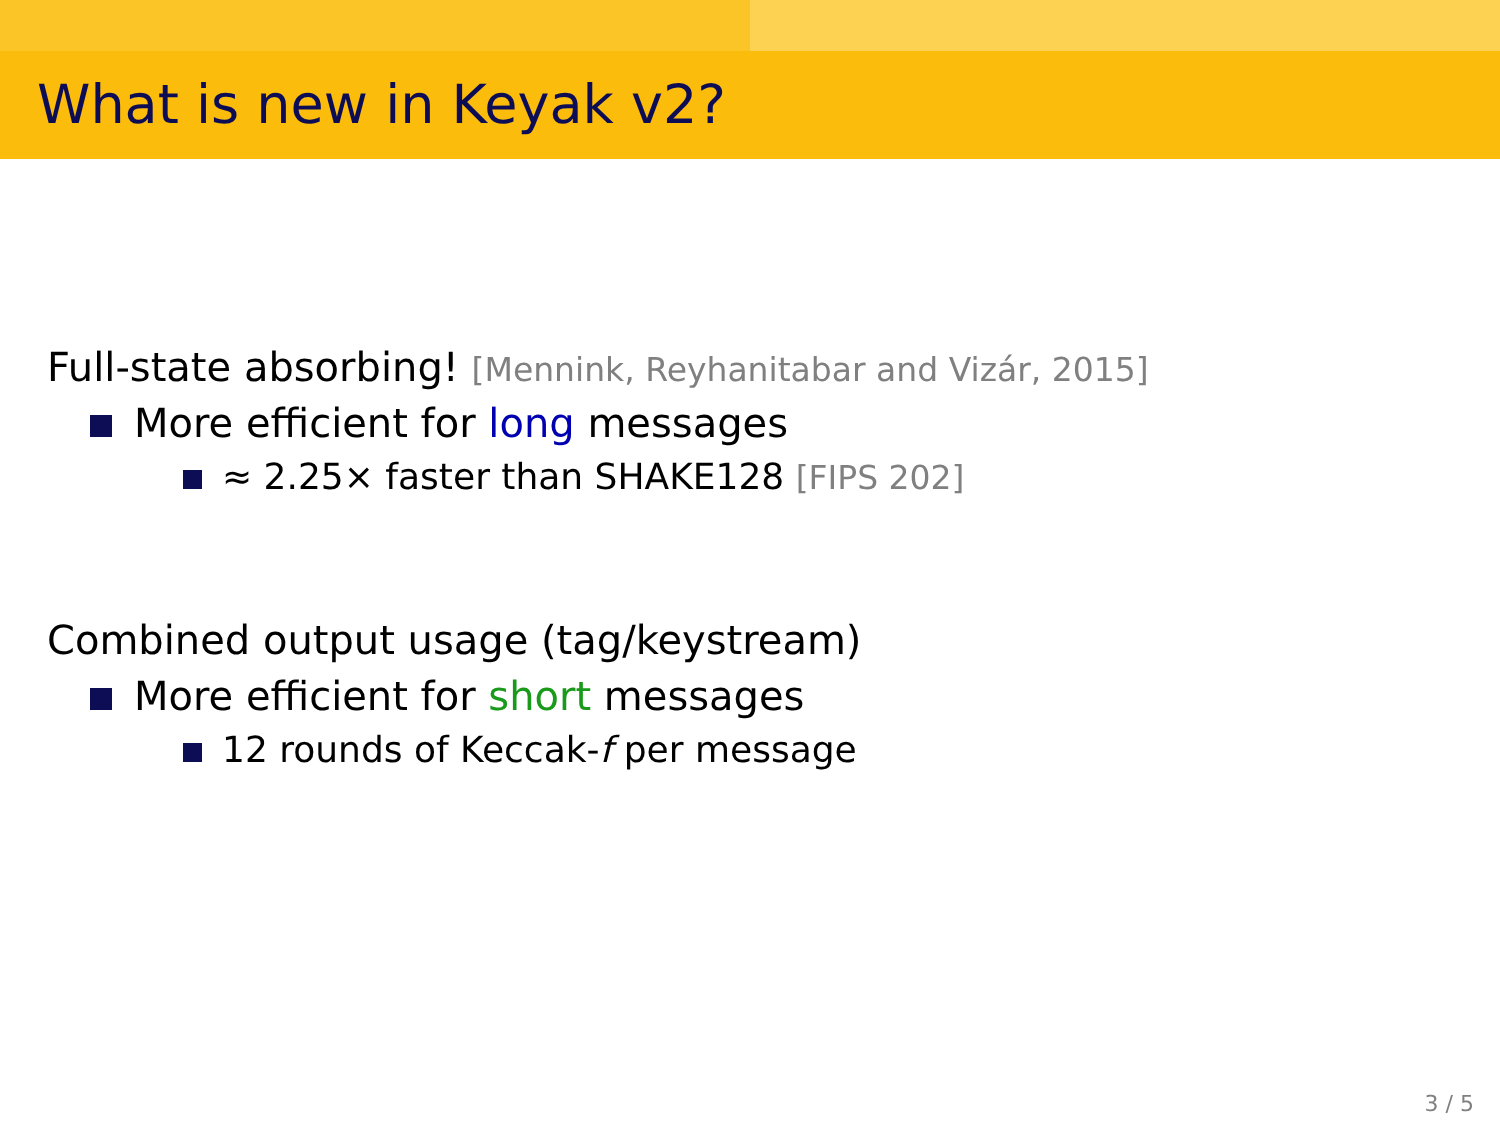What is new in Keyak v2?
Full-state absorbing! [Mennink, Reyhanitabar and Vizár, 2015]
More efficient for long messages
≈ 2.25× faster than SHAKE128 [FIPS 202]
Combined output usage (tag/keystream)
More efficient for short messages
12 rounds of Keccak-f per message
3 / 5